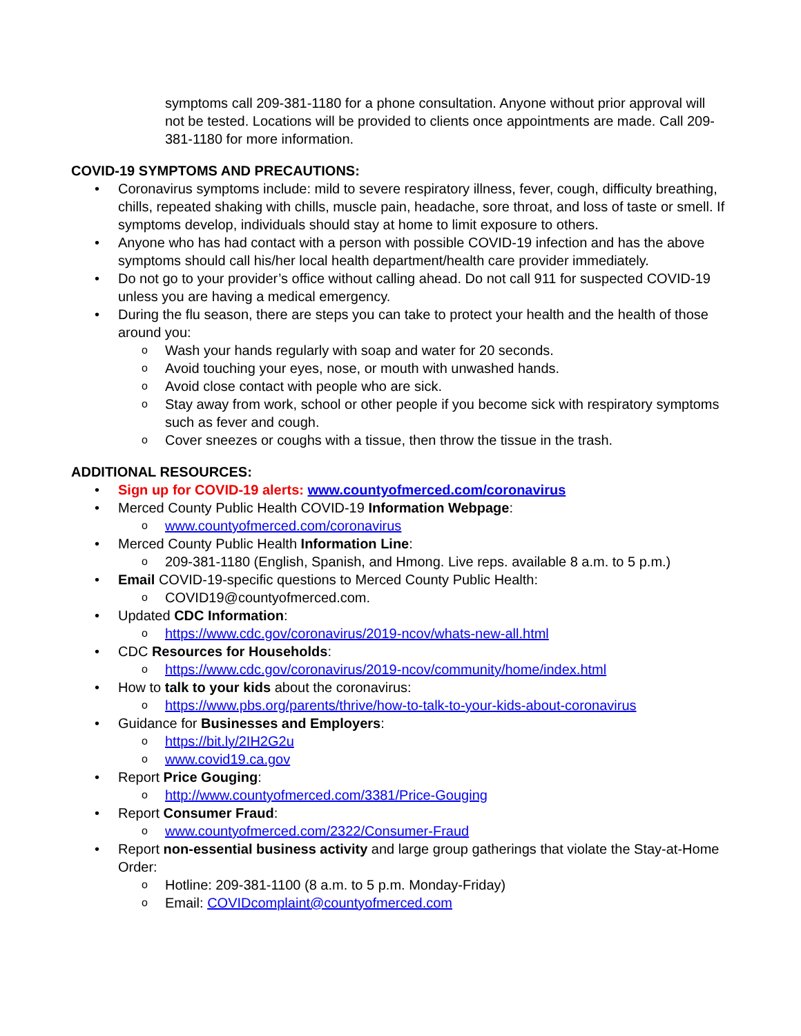symptoms call 209-381-1180 for a phone consultation. Anyone without prior approval will not be tested. Locations will be provided to clients once appointments are made. Call 209-381-1180 for more information.
COVID-19 SYMPTOMS AND PRECAUTIONS:
Coronavirus symptoms include: mild to severe respiratory illness, fever, cough, difficulty breathing, chills, repeated shaking with chills, muscle pain, headache, sore throat, and loss of taste or smell. If symptoms develop, individuals should stay at home to limit exposure to others.
Anyone who has had contact with a person with possible COVID-19 infection and has the above symptoms should call his/her local health department/health care provider immediately.
Do not go to your provider’s office without calling ahead. Do not call 911 for suspected COVID-19 unless you are having a medical emergency.
During the flu season, there are steps you can take to protect your health and the health of those around you:
Wash your hands regularly with soap and water for 20 seconds.
Avoid touching your eyes, nose, or mouth with unwashed hands.
Avoid close contact with people who are sick.
Stay away from work, school or other people if you become sick with respiratory symptoms such as fever and cough.
Cover sneezes or coughs with a tissue, then throw the tissue in the trash.
ADDITIONAL RESOURCES:
Sign up for COVID-19 alerts: www.countyofmerced.com/coronavirus
Merced County Public Health COVID-19 Information Webpage:
www.countyofmerced.com/coronavirus
Merced County Public Health Information Line:
209-381-1180 (English, Spanish, and Hmong. Live reps. available 8 a.m. to 5 p.m.)
Email COVID-19-specific questions to Merced County Public Health:
COVID19@countyofmerced.com.
Updated CDC Information:
https://www.cdc.gov/coronavirus/2019-ncov/whats-new-all.html
CDC Resources for Households:
https://www.cdc.gov/coronavirus/2019-ncov/community/home/index.html
How to talk to your kids about the coronavirus:
https://www.pbs.org/parents/thrive/how-to-talk-to-your-kids-about-coronavirus
Guidance for Businesses and Employers:
https://bit.ly/2IH2G2u
www.covid19.ca.gov
Report Price Gouging:
http://www.countyofmerced.com/3381/Price-Gouging
Report Consumer Fraud:
www.countyofmerced.com/2322/Consumer-Fraud
Report non-essential business activity and large group gatherings that violate the Stay-at-Home Order:
Hotline: 209-381-1100 (8 a.m. to 5 p.m. Monday-Friday)
Email: COVIDcomplaint@countyofmerced.com